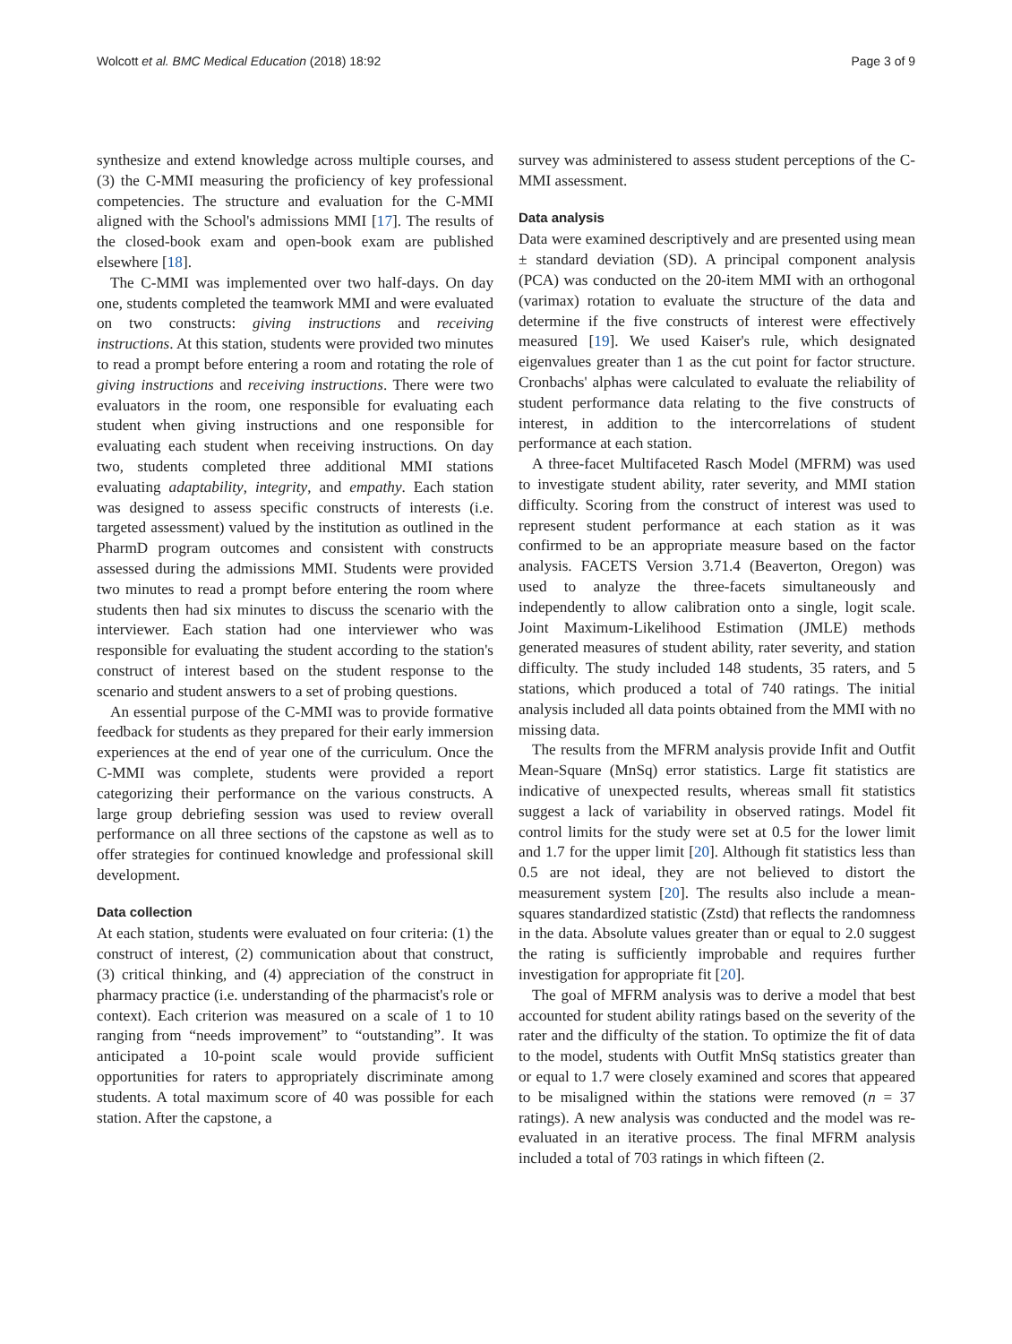Wolcott et al. BMC Medical Education (2018) 18:92 Page 3 of 9
synthesize and extend knowledge across multiple courses, and (3) the C-MMI measuring the proficiency of key professional competencies. The structure and evaluation for the C-MMI aligned with the School's admissions MMI [17]. The results of the closed-book exam and open-book exam are published elsewhere [18].
The C-MMI was implemented over two half-days. On day one, students completed the teamwork MMI and were evaluated on two constructs: giving instructions and receiving instructions. At this station, students were provided two minutes to read a prompt before entering a room and rotating the role of giving instructions and receiving instructions. There were two evaluators in the room, one responsible for evaluating each student when giving instructions and one responsible for evaluating each student when receiving instructions. On day two, students completed three additional MMI stations evaluating adaptability, integrity, and empathy. Each station was designed to assess specific constructs of interests (i.e. targeted assessment) valued by the institution as outlined in the PharmD program outcomes and consistent with constructs assessed during the admissions MMI. Students were provided two minutes to read a prompt before entering the room where students then had six minutes to discuss the scenario with the interviewer. Each station had one interviewer who was responsible for evaluating the student according to the station's construct of interest based on the student response to the scenario and student answers to a set of probing questions.
An essential purpose of the C-MMI was to provide formative feedback for students as they prepared for their early immersion experiences at the end of year one of the curriculum. Once the C-MMI was complete, students were provided a report categorizing their performance on the various constructs. A large group debriefing session was used to review overall performance on all three sections of the capstone as well as to offer strategies for continued knowledge and professional skill development.
Data collection
At each station, students were evaluated on four criteria: (1) the construct of interest, (2) communication about that construct, (3) critical thinking, and (4) appreciation of the construct in pharmacy practice (i.e. understanding of the pharmacist's role or context). Each criterion was measured on a scale of 1 to 10 ranging from “needs improvement” to “outstanding”. It was anticipated a 10-point scale would provide sufficient opportunities for raters to appropriately discriminate among students. A total maximum score of 40 was possible for each station. After the capstone, a
survey was administered to assess student perceptions of the C-MMI assessment.
Data analysis
Data were examined descriptively and are presented using mean ± standard deviation (SD). A principal component analysis (PCA) was conducted on the 20-item MMI with an orthogonal (varimax) rotation to evaluate the structure of the data and determine if the five constructs of interest were effectively measured [19]. We used Kaiser's rule, which designated eigenvalues greater than 1 as the cut point for factor structure. Cronbachs' alphas were calculated to evaluate the reliability of student performance data relating to the five constructs of interest, in addition to the intercorrelations of student performance at each station.
A three-facet Multifaceted Rasch Model (MFRM) was used to investigate student ability, rater severity, and MMI station difficulty. Scoring from the construct of interest was used to represent student performance at each station as it was confirmed to be an appropriate measure based on the factor analysis. FACETS Version 3.71.4 (Beaverton, Oregon) was used to analyze the three-facets simultaneously and independently to allow calibration onto a single, logit scale. Joint Maximum-Likelihood Estimation (JMLE) methods generated measures of student ability, rater severity, and station difficulty. The study included 148 students, 35 raters, and 5 stations, which produced a total of 740 ratings. The initial analysis included all data points obtained from the MMI with no missing data.
The results from the MFRM analysis provide Infit and Outfit Mean-Square (MnSq) error statistics. Large fit statistics are indicative of unexpected results, whereas small fit statistics suggest a lack of variability in observed ratings. Model fit control limits for the study were set at 0.5 for the lower limit and 1.7 for the upper limit [20]. Although fit statistics less than 0.5 are not ideal, they are not believed to distort the measurement system [20]. The results also include a mean-squares standardized statistic (Zstd) that reflects the randomness in the data. Absolute values greater than or equal to 2.0 suggest the rating is sufficiently improbable and requires further investigation for appropriate fit [20].
The goal of MFRM analysis was to derive a model that best accounted for student ability ratings based on the severity of the rater and the difficulty of the station. To optimize the fit of data to the model, students with Outfit MnSq statistics greater than or equal to 1.7 were closely examined and scores that appeared to be misaligned within the stations were removed (n = 37 ratings). A new analysis was conducted and the model was re-evaluated in an iterative process. The final MFRM analysis included a total of 703 ratings in which fifteen (2.